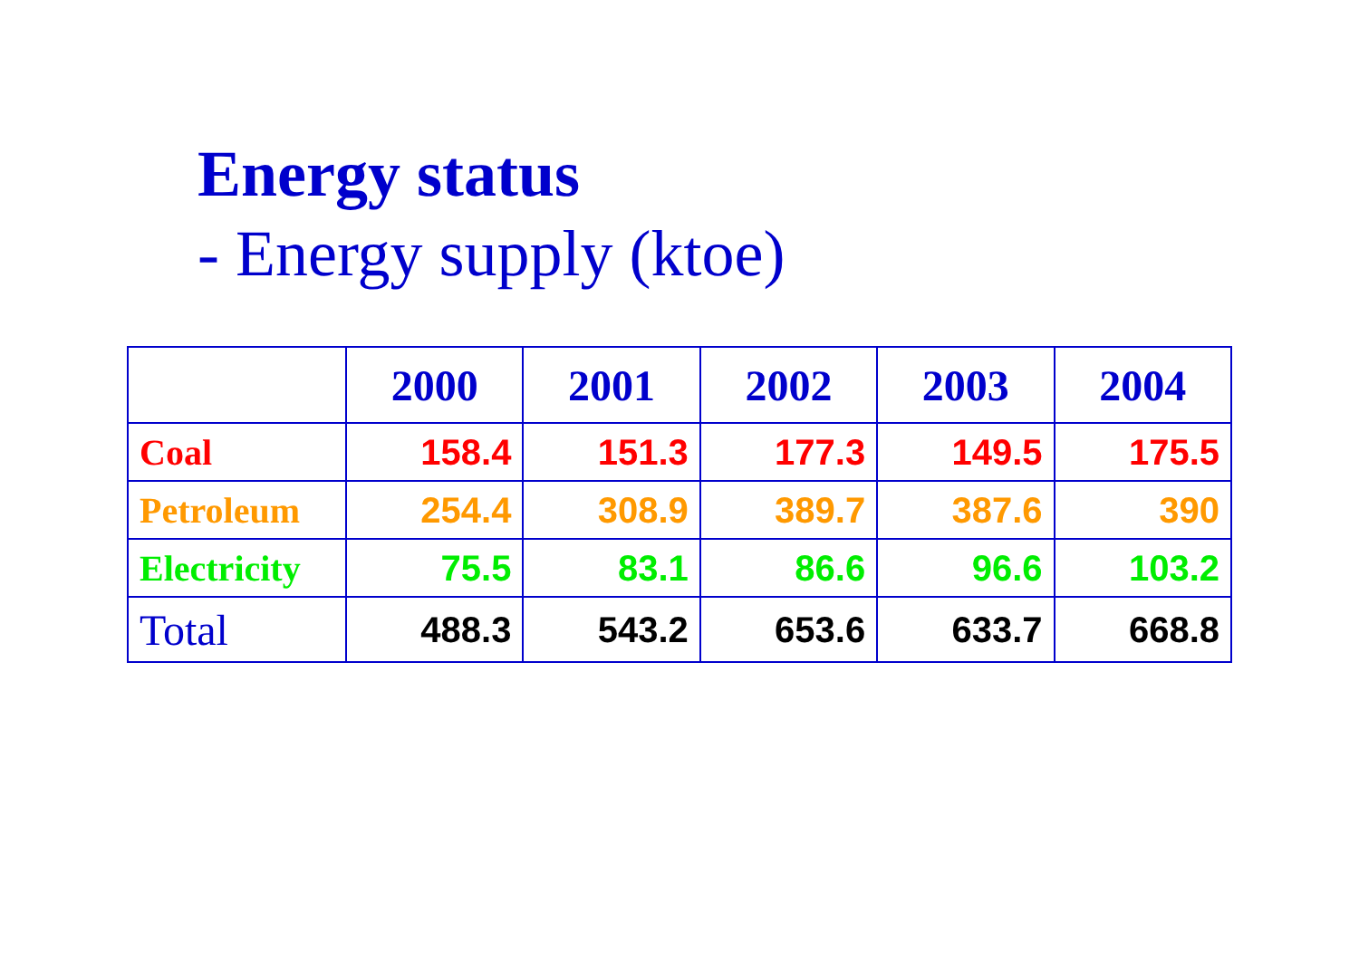Energy status
- Energy supply (ktoe)
| | 2000 | 2001 | 2002 | 2003 | 2004 |
| --- | --- | --- | --- | --- | --- |
| Coal | 158.4 | 151.3 | 177.3 | 149.5 | 175.5 |
| Petroleum | 254.4 | 308.9 | 389.7 | 387.6 | 390 |
| Electricity | 75.5 | 83.1 | 86.6 | 96.6 | 103.2 |
| Total | 488.3 | 543.2 | 653.6 | 633.7 | 668.8 |